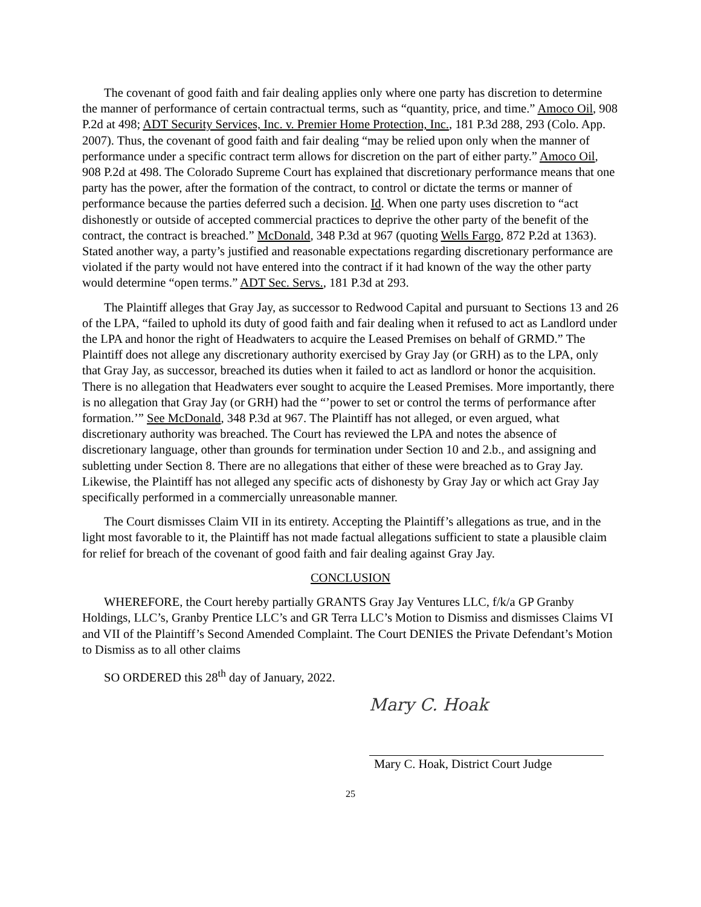The covenant of good faith and fair dealing applies only where one party has discretion to determine the manner of performance of certain contractual terms, such as “quantity, price, and time.” Amoco Oil, 908 P.2d at 498; ADT Security Services, Inc. v. Premier Home Protection, Inc., 181 P.3d 288, 293 (Colo. App. 2007). Thus, the covenant of good faith and fair dealing “may be relied upon only when the manner of performance under a specific contract term allows for discretion on the part of either party.” Amoco Oil, 908 P.2d at 498. The Colorado Supreme Court has explained that discretionary performance means that one party has the power, after the formation of the contract, to control or dictate the terms or manner of performance because the parties deferred such a decision. Id. When one party uses discretion to “act dishonestly or outside of accepted commercial practices to deprive the other party of the benefit of the contract, the contract is breached.” McDonald, 348 P.3d at 967 (quoting Wells Fargo, 872 P.2d at 1363). Stated another way, a party’s justified and reasonable expectations regarding discretionary performance are violated if the party would not have entered into the contract if it had known of the way the other party would determine “open terms.” ADT Sec. Servs., 181 P.3d at 293.
The Plaintiff alleges that Gray Jay, as successor to Redwood Capital and pursuant to Sections 13 and 26 of the LPA, “failed to uphold its duty of good faith and fair dealing when it refused to act as Landlord under the LPA and honor the right of Headwaters to acquire the Leased Premises on behalf of GRMD.” The Plaintiff does not allege any discretionary authority exercised by Gray Jay (or GRH) as to the LPA, only that Gray Jay, as successor, breached its duties when it failed to act as landlord or honor the acquisition. There is no allegation that Headwaters ever sought to acquire the Leased Premises. More importantly, there is no allegation that Gray Jay (or GRH) had the “’power to set or control the terms of performance after formation.’” See McDonald, 348 P.3d at 967. The Plaintiff has not alleged, or even argued, what discretionary authority was breached. The Court has reviewed the LPA and notes the absence of discretionary language, other than grounds for termination under Section 10 and 2.b., and assigning and subletting under Section 8. There are no allegations that either of these were breached as to Gray Jay. Likewise, the Plaintiff has not alleged any specific acts of dishonesty by Gray Jay or which act Gray Jay specifically performed in a commercially unreasonable manner.
The Court dismisses Claim VII in its entirety. Accepting the Plaintiff’s allegations as true, and in the light most favorable to it, the Plaintiff has not made factual allegations sufficient to state a plausible claim for relief for breach of the covenant of good faith and fair dealing against Gray Jay.
CONCLUSION
WHEREFORE, the Court hereby partially GRANTS Gray Jay Ventures LLC, f/k/a GP Granby Holdings, LLC’s, Granby Prentice LLC’s and GR Terra LLC’s Motion to Dismiss and dismisses Claims VI and VII of the Plaintiff’s Second Amended Complaint. The Court DENIES the Private Defendant’s Motion to Dismiss as to all other claims
SO ORDERED this 28<sup>th</sup> day of January, 2022.
Mary C. Hoak
Mary C. Hoak, District Court Judge
25